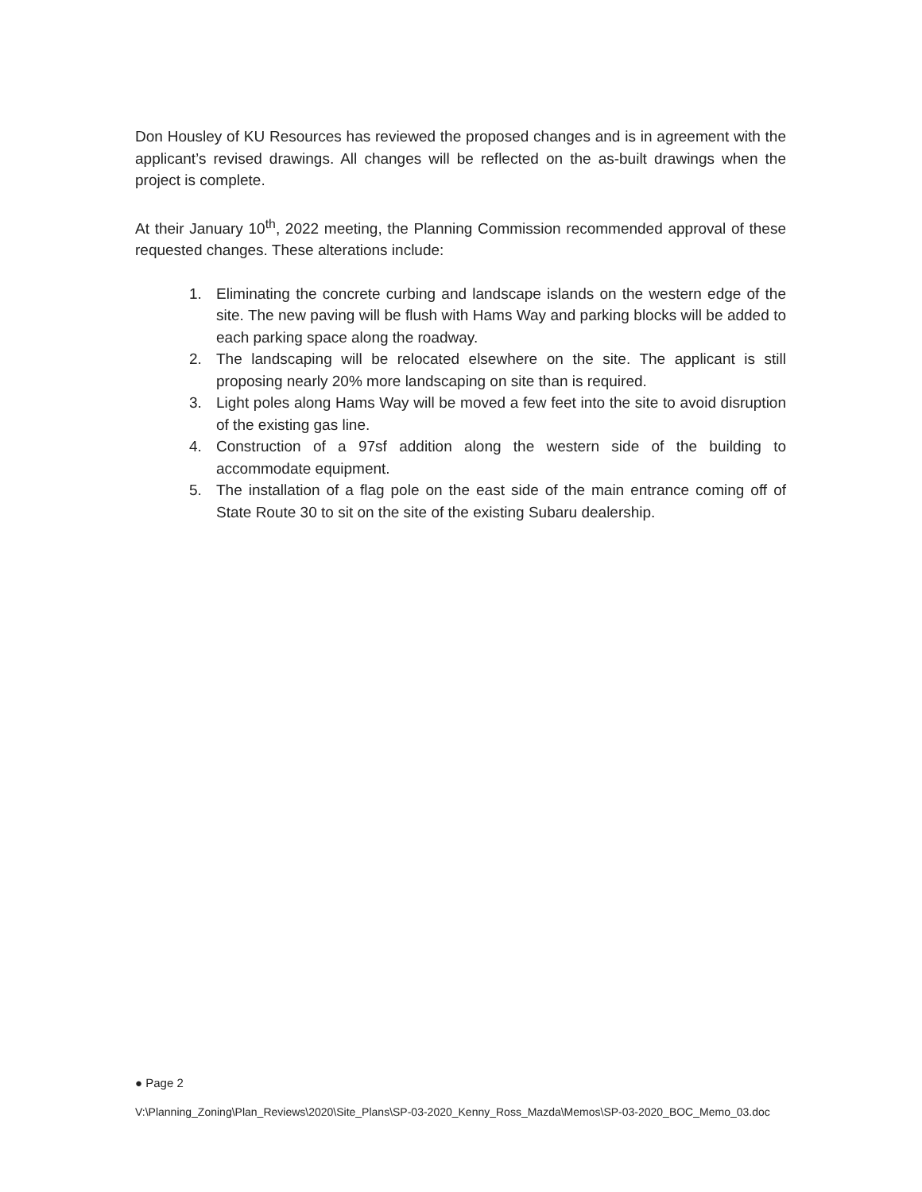Don Housley of KU Resources has reviewed the proposed changes and is in agreement with the applicant’s revised drawings. All changes will be reflected on the as-built drawings when the project is complete.
At their January 10<sup>th</sup>, 2022 meeting, the Planning Commission recommended approval of these requested changes. These alterations include:
1. Eliminating the concrete curbing and landscape islands on the western edge of the site. The new paving will be flush with Hams Way and parking blocks will be added to each parking space along the roadway.
2. The landscaping will be relocated elsewhere on the site. The applicant is still proposing nearly 20% more landscaping on site than is required.
3. Light poles along Hams Way will be moved a few feet into the site to avoid disruption of the existing gas line.
4. Construction of a 97sf addition along the western side of the building to accommodate equipment.
5. The installation of a flag pole on the east side of the main entrance coming off of State Route 30 to sit on the site of the existing Subaru dealership.
● Page 2
V:\Planning_Zoning\Plan_Reviews\2020\Site_Plans\SP-03-2020_Kenny_Ross_Mazda\Memos\SP-03-2020_BOC_Memo_03.doc